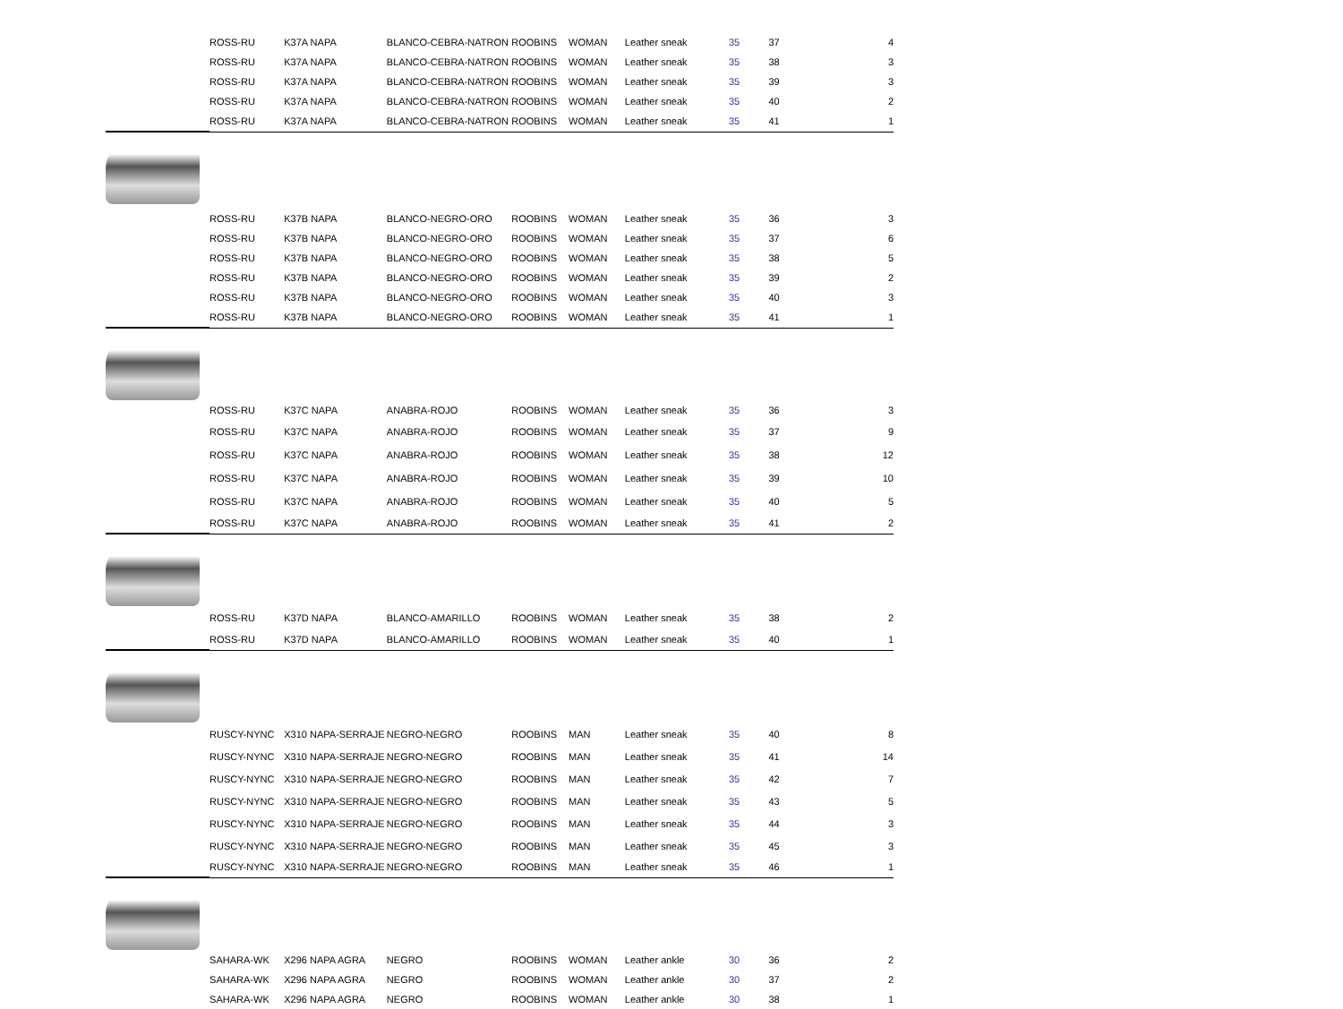| | ROSS-RU | K37A NAPA | BLANCO-CEBRA-NATRON | ROOBINS | WOMAN | Leather sneak | 35 | 37 | 4 |
| | ROSS-RU | K37A NAPA | BLANCO-CEBRA-NATRON | ROOBINS | WOMAN | Leather sneak | 35 | 38 | 3 |
| | ROSS-RU | K37A NAPA | BLANCO-CEBRA-NATRON | ROOBINS | WOMAN | Leather sneak | 35 | 39 | 3 |
| | ROSS-RU | K37A NAPA | BLANCO-CEBRA-NATRON | ROOBINS | WOMAN | Leather sneak | 35 | 40 | 2 |
| | ROSS-RU | K37A NAPA | BLANCO-CEBRA-NATRON | ROOBINS | WOMAN | Leather sneak | 35 | 41 | 1 |
| | ROSS-RU | K37B NAPA | BLANCO-NEGRO-ORO | ROOBINS | WOMAN | Leather sneak | 35 | 36 | 3 |
| | ROSS-RU | K37B NAPA | BLANCO-NEGRO-ORO | ROOBINS | WOMAN | Leather sneak | 35 | 37 | 6 |
| | ROSS-RU | K37B NAPA | BLANCO-NEGRO-ORO | ROOBINS | WOMAN | Leather sneak | 35 | 38 | 5 |
| | ROSS-RU | K37B NAPA | BLANCO-NEGRO-ORO | ROOBINS | WOMAN | Leather sneak | 35 | 39 | 2 |
| | ROSS-RU | K37B NAPA | BLANCO-NEGRO-ORO | ROOBINS | WOMAN | Leather sneak | 35 | 40 | 3 |
| | ROSS-RU | K37B NAPA | BLANCO-NEGRO-ORO | ROOBINS | WOMAN | Leather sneak | 35 | 41 | 1 |
| | ROSS-RU | K37C NAPA | ANABRA-ROJO | ROOBINS | WOMAN | Leather sneak | 35 | 36 | 3 |
| | ROSS-RU | K37C NAPA | ANABRA-ROJO | ROOBINS | WOMAN | Leather sneak | 35 | 37 | 9 |
| | ROSS-RU | K37C NAPA | ANABRA-ROJO | ROOBINS | WOMAN | Leather sneak | 35 | 38 | 12 |
| | ROSS-RU | K37C NAPA | ANABRA-ROJO | ROOBINS | WOMAN | Leather sneak | 35 | 39 | 10 |
| | ROSS-RU | K37C NAPA | ANABRA-ROJO | ROOBINS | WOMAN | Leather sneak | 35 | 40 | 5 |
| | ROSS-RU | K37C NAPA | ANABRA-ROJO | ROOBINS | WOMAN | Leather sneak | 35 | 41 | 2 |
| | ROSS-RU | K37D NAPA | BLANCO-AMARILLO | ROOBINS | WOMAN | Leather sneak | 35 | 38 | 2 |
| | ROSS-RU | K37D NAPA | BLANCO-AMARILLO | ROOBINS | WOMAN | Leather sneak | 35 | 40 | 1 |
| | RUSCY-NYNC | X310 NAPA-SERRAJE | NEGRO-NEGRO | ROOBINS | MAN | Leather sneak | 35 | 40 | 8 |
| | RUSCY-NYNC | X310 NAPA-SERRAJE | NEGRO-NEGRO | ROOBINS | MAN | Leather sneak | 35 | 41 | 14 |
| | RUSCY-NYNC | X310 NAPA-SERRAJE | NEGRO-NEGRO | ROOBINS | MAN | Leather sneak | 35 | 42 | 7 |
| | RUSCY-NYNC | X310 NAPA-SERRAJE | NEGRO-NEGRO | ROOBINS | MAN | Leather sneak | 35 | 43 | 5 |
| | RUSCY-NYNC | X310 NAPA-SERRAJE | NEGRO-NEGRO | ROOBINS | MAN | Leather sneak | 35 | 44 | 3 |
| | RUSCY-NYNC | X310 NAPA-SERRAJE | NEGRO-NEGRO | ROOBINS | MAN | Leather sneak | 35 | 45 | 3 |
| | RUSCY-NYNC | X310 NAPA-SERRAJE | NEGRO-NEGRO | ROOBINS | MAN | Leather sneak | 35 | 46 | 1 |
| | SAHARA-WK | X296 NAPA AGRA | NEGRO | ROOBINS | WOMAN | Leather ankle | 30 | 36 | 2 |
| | SAHARA-WK | X296 NAPA AGRA | NEGRO | ROOBINS | WOMAN | Leather ankle | 30 | 37 | 2 |
| | SAHARA-WK | X296 NAPA AGRA | NEGRO | ROOBINS | WOMAN | Leather ankle | 30 | 38 | 1 |